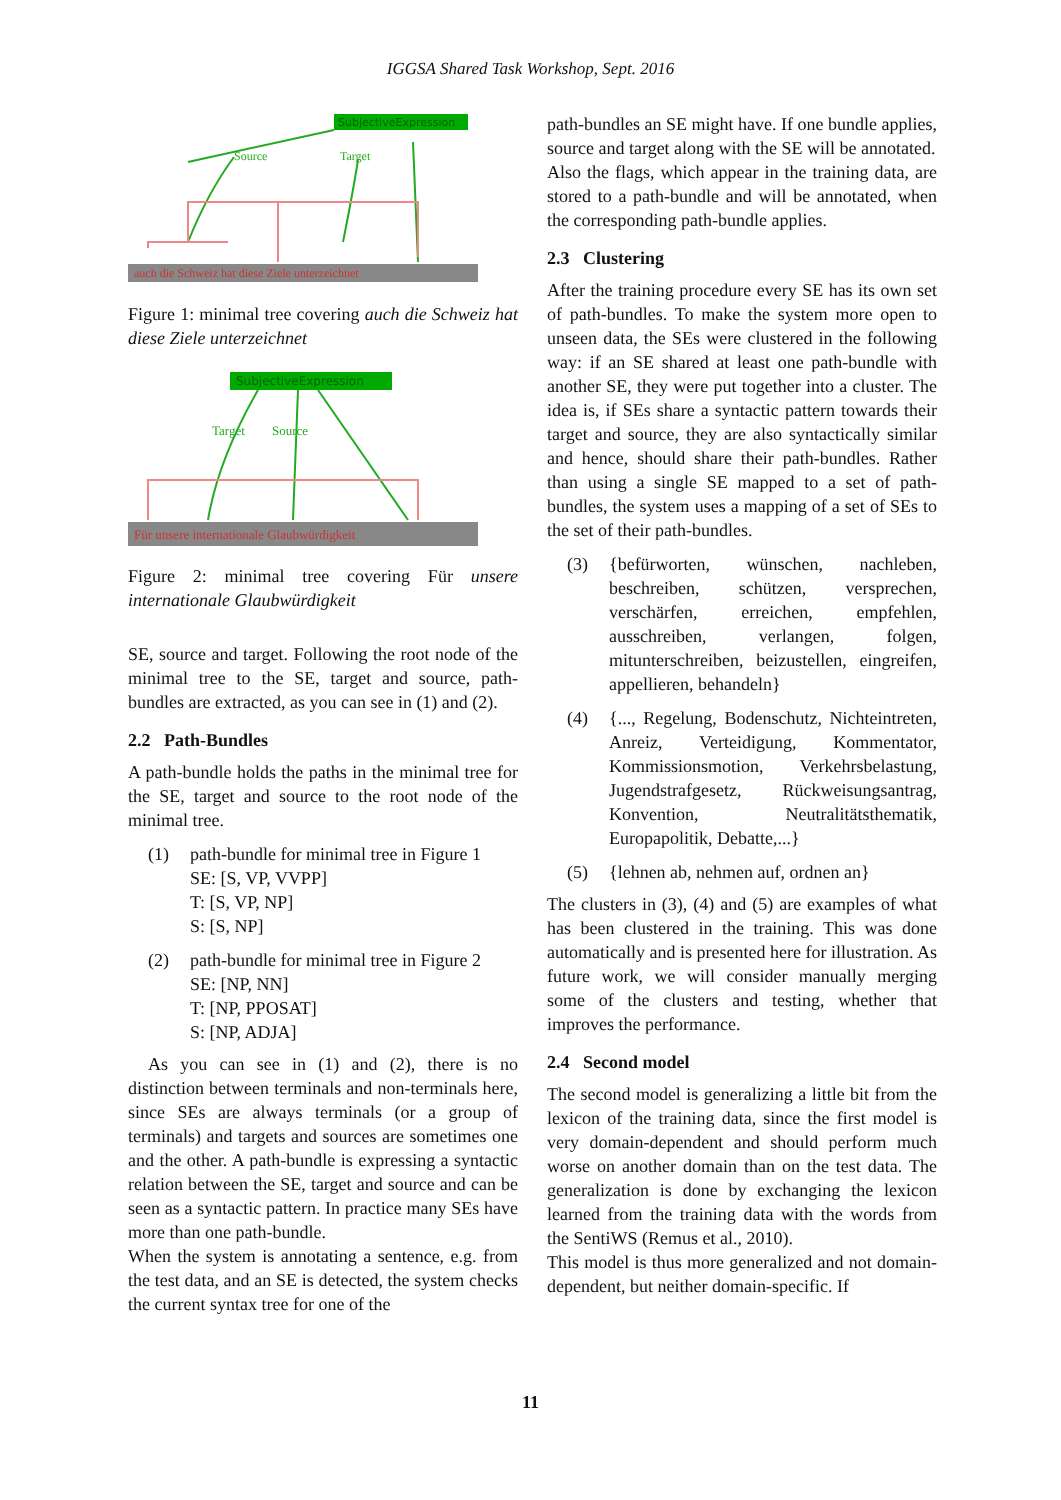IGGSA Shared Task Workshop, Sept. 2016
SubjectiveExpression
Source
Target
auch die Schweiz hat diese Ziele unterzeichnet
Figure 1: minimal tree covering auch die Schweiz hat diese Ziele unterzeichnet
SubjectiveExpression
Target
Source
Für unsere internationale Glaubwürdigkeit
Figure 2: minimal tree covering Für unsere internationale Glaubwürdigkeit
SE, source and target. Following the root node of the minimal tree to the SE, target and source, path-bundles are extracted, as you can see in (1) and (2).
2.2 Path-Bundles
A path-bundle holds the paths in the minimal tree for the SE, target and source to the root node of the minimal tree.
(1) path-bundle for minimal tree in Figure 1
SE: [S, VP, VVPP]
T: [S, VP, NP]
S: [S, NP]
(2) path-bundle for minimal tree in Figure 2
SE: [NP, NN]
T: [NP, PPOSAT]
S: [NP, ADJA]
As you can see in (1) and (2), there is no distinction between terminals and non-terminals here, since SEs are always terminals (or a group of terminals) and targets and sources are sometimes one and the other. A path-bundle is expressing a syntactic relation between the SE, target and source and can be seen as a syntactic pattern. In practice many SEs have more than one path-bundle.
When the system is annotating a sentence, e.g. from the test data, and an SE is detected, the system checks the current syntax tree for one of the
path-bundles an SE might have. If one bundle applies, source and target along with the SE will be annotated.
Also the flags, which appear in the training data, are stored to a path-bundle and will be annotated, when the corresponding path-bundle applies.
2.3 Clustering
After the training procedure every SE has its own set of path-bundles. To make the system more open to unseen data, the SEs were clustered in the following way: if an SE shared at least one path-bundle with another SE, they were put together into a cluster. The idea is, if SEs share a syntactic pattern towards their target and source, they are also syntactically similar and hence, should share their path-bundles. Rather than using a single SE mapped to a set of path-bundles, the system uses a mapping of a set of SEs to the set of their path-bundles.
(3) {befürworten, wünschen, nachleben, beschreiben, schützen, versprechen, verschärfen, erreichen, empfehlen, ausschreiben, verlangen, folgen, mitunterschreiben, beizustellen, eingreifen, appellieren, behandeln}
(4) {..., Regelung, Bodenschutz, Nichteintreten, Anreiz, Verteidigung, Kommentator, Kommissionsmotion, Verkehrsbelastung, Jugendstrafgesetz, Rückweisungsantrag, Konvention, Neutralitätsthematik, Europapolitik, Debatte,...}
(5) {lehnen ab, nehmen auf, ordnen an}
The clusters in (3), (4) and (5) are examples of what has been clustered in the training. This was done automatically and is presented here for illustration. As future work, we will consider manually merging some of the clusters and testing, whether that improves the performance.
2.4 Second model
The second model is generalizing a little bit from the lexicon of the training data, since the first model is very domain-dependent and should perform much worse on another domain than on the test data. The generalization is done by exchanging the lexicon learned from the training data with the words from the SentiWS (Remus et al., 2010).
This model is thus more generalized and not domain-dependent, but neither domain-specific. If
11